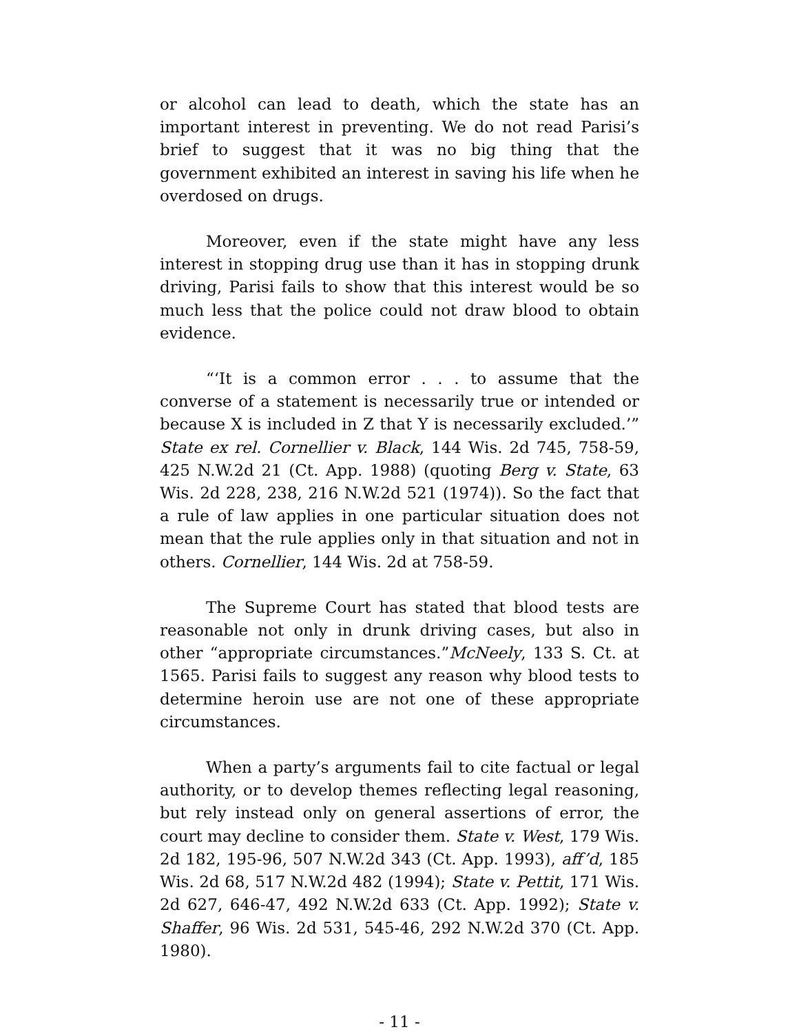or alcohol can lead to death, which the state has an important interest in preventing. We do not read Parisi’s brief to suggest that it was no big thing that the government exhibited an interest in saving his life when he overdosed on drugs.
Moreover, even if the state might have any less interest in stopping drug use than it has in stopping drunk driving, Parisi fails to show that this interest would be so much less that the police could not draw blood to obtain evidence.
“‘It is a common error . . . to assume that the converse of a statement is necessarily true or intended or because X is included in Z that Y is necessarily excluded.’” State ex rel. Cornellier v. Black, 144 Wis. 2d 745, 758-59, 425 N.W.2d 21 (Ct. App. 1988) (quoting Berg v. State, 63 Wis. 2d 228, 238, 216 N.W.2d 521 (1974)). So the fact that a rule of law applies in one particular situation does not mean that the rule applies only in that situation and not in others. Cornellier, 144 Wis. 2d at 758-59.
The Supreme Court has stated that blood tests are reasonable not only in drunk driving cases, but also in other “appropriate circumstances.”McNeely, 133 S. Ct. at 1565. Parisi fails to suggest any reason why blood tests to determine heroin use are not one of these appropriate circumstances.
When a party’s arguments fail to cite factual or legal authority, or to develop themes reflecting legal reasoning, but rely instead only on general assertions of error, the court may decline to consider them. State v. West, 179 Wis. 2d 182, 195-96, 507 N.W.2d 343 (Ct. App. 1993), aff’d, 185 Wis. 2d 68, 517 N.W.2d 482 (1994); State v. Pettit, 171 Wis. 2d 627, 646-47, 492 N.W.2d 633 (Ct. App. 1992); State v. Shaffer, 96 Wis. 2d 531, 545-46, 292 N.W.2d 370 (Ct. App. 1980).
- 11 -